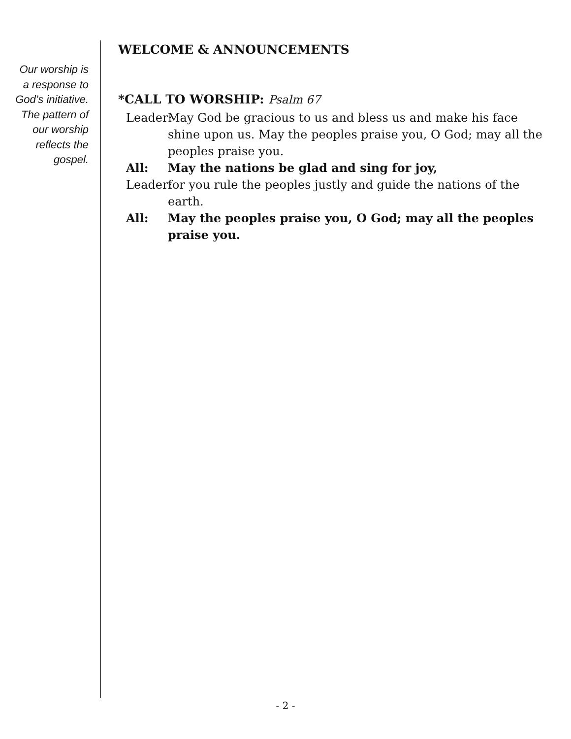Our worship is
a response to
God’s initiative.
The pattern of
our worship
reflects the
gospel.
WELCOME & ANNOUNCEMENTS
*CALL TO WORSHIP: Psalm 67
Leader:
May God be gracious to us and bless us and make his face shine upon us. May the peoples praise you, O God; may all the peoples praise you.
All: May the nations be glad and sing for joy,
Leader:
for you rule the peoples justly and guide the nations of the earth.
All: May the peoples praise you, O God; may all the peoples praise you.
- 2 -